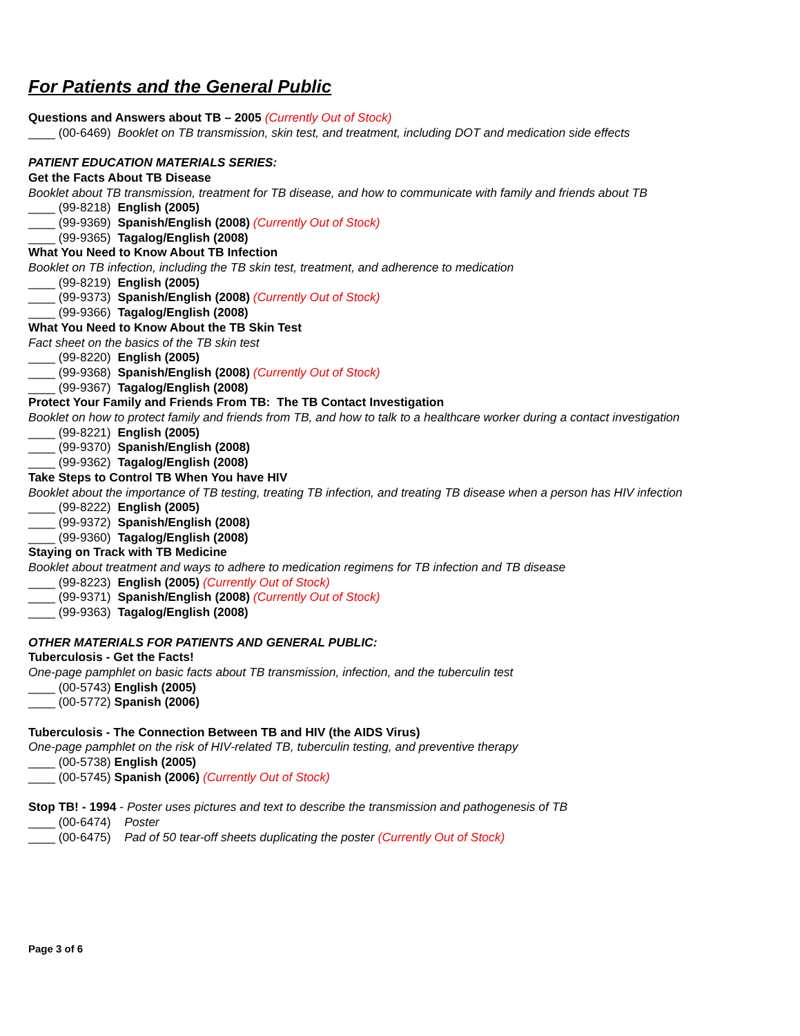For Patients and the General Public
Questions and Answers about TB – 2005 (Currently Out of Stock)
____ (00-6469) Booklet on TB transmission, skin test, and treatment, including DOT and medication side effects
PATIENT EDUCATION MATERIALS SERIES:
Get the Facts About TB Disease
Booklet about TB transmission, treatment for TB disease, and how to communicate with family and friends about TB
____ (99-8218) English (2005)
____ (99-9369) Spanish/English (2008) (Currently Out of Stock)
____ (99-9365) Tagalog/English (2008)
What You Need to Know About TB Infection
Booklet on TB infection, including the TB skin test, treatment, and adherence to medication
____ (99-8219) English (2005)
____ (99-9373) Spanish/English (2008) (Currently Out of Stock)
____ (99-9366) Tagalog/English (2008)
What You Need to Know About the TB Skin Test
Fact sheet on the basics of the TB skin test
____ (99-8220) English (2005)
____ (99-9368) Spanish/English (2008) (Currently Out of Stock)
____ (99-9367) Tagalog/English (2008)
Protect Your Family and Friends From TB: The TB Contact Investigation
Booklet on how to protect family and friends from TB, and how to talk to a healthcare worker during a contact investigation
____ (99-8221) English (2005)
____ (99-9370) Spanish/English (2008)
____ (99-9362) Tagalog/English (2008)
Take Steps to Control TB When You have HIV
Booklet about the importance of TB testing, treating TB infection, and treating TB disease when a person has HIV infection
____ (99-8222) English (2005)
____ (99-9372) Spanish/English (2008)
____ (99-9360) Tagalog/English (2008)
Staying on Track with TB Medicine
Booklet about treatment and ways to adhere to medication regimens for TB infection and TB disease
____ (99-8223) English (2005) (Currently Out of Stock)
____ (99-9371) Spanish/English (2008) (Currently Out of Stock)
____ (99-9363) Tagalog/English (2008)
OTHER MATERIALS FOR PATIENTS AND GENERAL PUBLIC:
Tuberculosis - Get the Facts!
One-page pamphlet on basic facts about TB transmission, infection, and the tuberculin test
____ (00-5743) English (2005)
____ (00-5772) Spanish (2006)
Tuberculosis - The Connection Between TB and HIV (the AIDS Virus)
One-page pamphlet on the risk of HIV-related TB, tuberculin testing, and preventive therapy
____ (00-5738) English (2005)
____ (00-5745) Spanish (2006) (Currently Out of Stock)
Stop TB! - 1994 - Poster uses pictures and text to describe the transmission and pathogenesis of TB
____ (00-6474) Poster
____ (00-6475) Pad of 50 tear-off sheets duplicating the poster (Currently Out of Stock)
Page 3 of 6